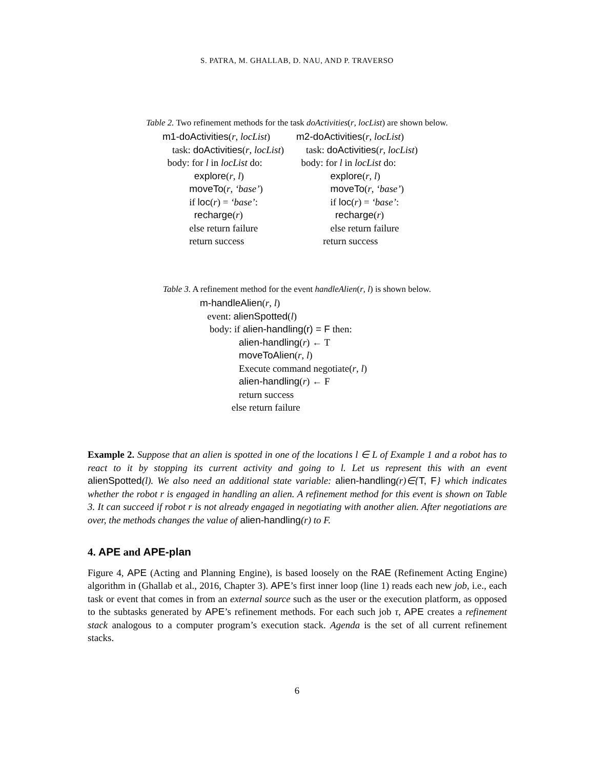S. PATRA, M. GHALLAB, D. NAU, AND P. TRAVERSO
Table 2. Two refinement methods for the task doActivities(r, locList) are shown below.
| m1-doActivities ( r , locList ) task: doActivities ( r , locList ) body: for l in locList do: explore ( r , l ) moveTo ( r , ‘base’ ) if loc ( r ) = ‘base’ : recharge ( r ) else return failure return success | m2-doActivities ( r , locList ) task: doActivities ( r , locList ) body: for l in locList do: explore ( r , l ) moveTo ( r , ‘base’ ) if loc ( r ) = ‘base’ : recharge ( r ) else return failure return success |
Table 3. A refinement method for the event handleAlien(r, l) is shown below.
m-handleAlien(r, l)
event: alienSpotted(l)
body: if alien-handling(r) = F then:
alien-handling(r) ← T
moveToAlien(r, l)
Execute command negotiate(r, l)
alien-handling(r) ← F
return success
else return failure
Example 2. Suppose that an alien is spotted in one of the locations l ∈ L of Example 1 and a robot has to react to it by stopping its current activity and going to l. Let us represent this with an event alienSpotted(l). We also need an additional state variable: alien-handling(r)∈{T, F} which indicates whether the robot r is engaged in handling an alien. A refinement method for this event is shown on Table 3. It can succeed if robot r is not already engaged in negotiating with another alien. After negotiations are over, the methods changes the value of alien-handling(r) to F.
4. APE and APE-plan
Figure 4, APE (Acting and Planning Engine), is based loosely on the RAE (Refinement Acting Engine) algorithm in (Ghallab et al., 2016, Chapter 3). APE’s first inner loop (line 1) reads each new job, i.e., each task or event that comes in from an external source such as the user or the execution platform, as opposed to the subtasks generated by APE’s refinement methods. For each such job τ, APE creates a refinement stack analogous to a computer program’s execution stack. Agenda is the set of all current refinement stacks.
6